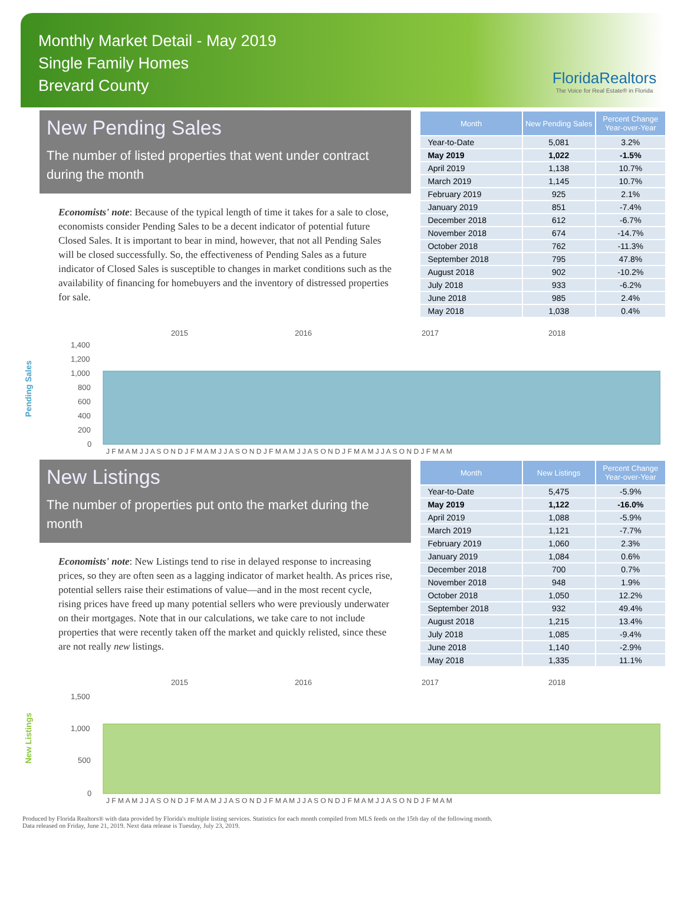Monthly Market Detail - May 2019
Single Family Homes
Brevard County
FloridaRealtors
The Voice for Real Estate® in Florida
New Pending Sales
The number of listed properties that went under contract during the month
Economists' note: Because of the typical length of time it takes for a sale to close, economists consider Pending Sales to be a decent indicator of potential future Closed Sales. It is important to bear in mind, however, that not all Pending Sales will be closed successfully. So, the effectiveness of Pending Sales as a future indicator of Closed Sales is susceptible to changes in market conditions such as the availability of financing for homebuyers and the inventory of distressed properties for sale.
| Month | New Pending Sales | Percent Change Year-over-Year |
| --- | --- | --- |
| Year-to-Date | 5,081 | 3.2% |
| May 2019 | 1,022 | -1.5% |
| April 2019 | 1,138 | 10.7% |
| March 2019 | 1,145 | 10.7% |
| February 2019 | 925 | 2.1% |
| January 2019 | 851 | -7.4% |
| December 2018 | 612 | -6.7% |
| November 2018 | 674 | -14.7% |
| October 2018 | 762 | -11.3% |
| September 2018 | 795 | 47.8% |
| August 2018 | 902 | -10.2% |
| July 2018 | 933 | -6.2% |
| June 2018 | 985 | 2.4% |
| May 2018 | 1,038 | 0.4% |
Pending Sales
2015
2016
2017
2018
1,400
1,200
1,000
800
600
400
200
0
J F M A M J J A S O N D J F M A M J J A S O N D J F M A M J J A S O N D J F M A M J J A S O N D J F M A M
New Listings
The number of properties put onto the market during the month
Economists' note: New Listings tend to rise in delayed response to increasing prices, so they are often seen as a lagging indicator of market health. As prices rise, potential sellers raise their estimations of value—and in the most recent cycle, rising prices have freed up many potential sellers who were previously underwater on their mortgages. Note that in our calculations, we take care to not include properties that were recently taken off the market and quickly relisted, since these are not really new listings.
| Month | New Listings | Percent Change Year-over-Year |
| --- | --- | --- |
| Year-to-Date | 5,475 | -5.9% |
| May 2019 | 1,122 | -16.0% |
| April 2019 | 1,088 | -5.9% |
| March 2019 | 1,121 | -7.7% |
| February 2019 | 1,060 | 2.3% |
| January 2019 | 1,084 | 0.6% |
| December 2018 | 700 | 0.7% |
| November 2018 | 948 | 1.9% |
| October 2018 | 1,050 | 12.2% |
| September 2018 | 932 | 49.4% |
| August 2018 | 1,215 | 13.4% |
| July 2018 | 1,085 | -9.4% |
| June 2018 | 1,140 | -2.9% |
| May 2018 | 1,335 | 11.1% |
New Listings
2015
2016
2017
2018
1,500
1,000
500
0
J F M A M J J A S O N D J F M A M J J A S O N D J F M A M J J A S O N D J F M A M J J A S O N D J F M A M
Produced by Florida Realtors® with data provided by Florida's multiple listing services. Statistics for each month compiled from MLS feeds on the 15th day of the following month.
Data released on Friday, June 21, 2019. Next data release is Tuesday, July 23, 2019.